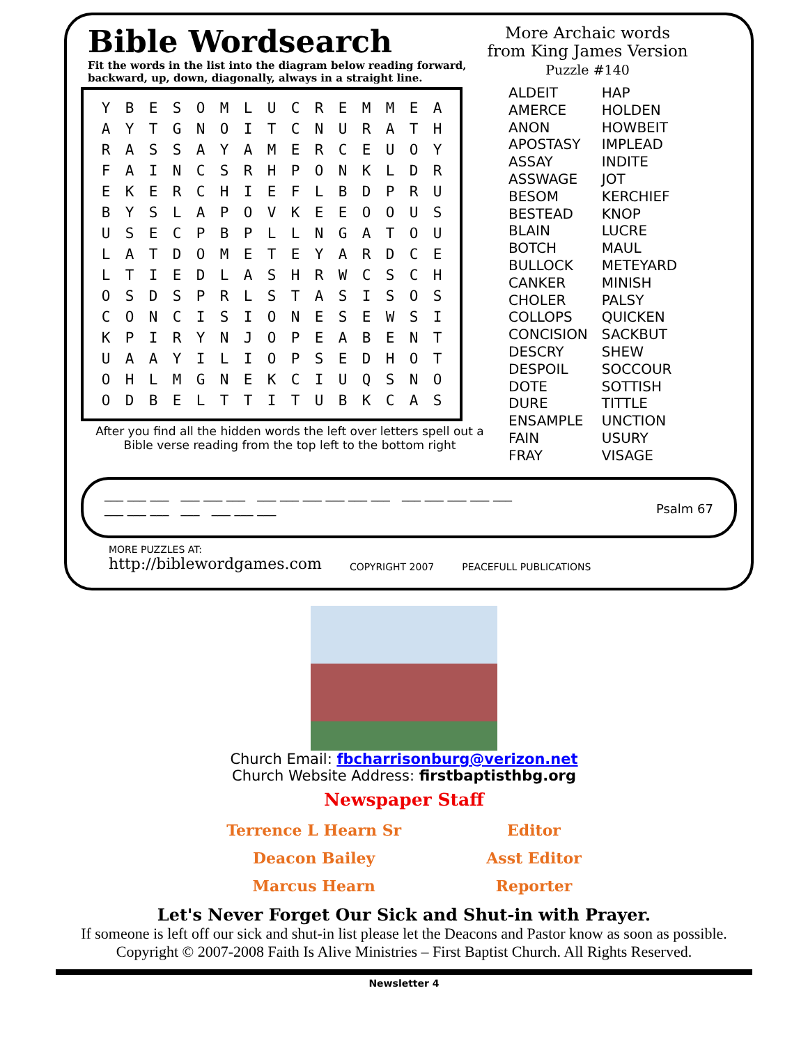Bible Wordsearch
Fit the words in the list into the diagram below reading forward,
backward, up, down, diagonally, always in a straight line.
More Archaic words
from King James Version
Puzzle #140
| Y | B | E | S | O | M | L | U | C | R | E | M | M | E | A |
| A | Y | T | G | N | O | I | T | C | N | U | R | A | T | H |
| R | A | S | S | A | Y | A | M | E | R | C | E | U | O | Y |
| F | A | I | N | C | S | R | H | P | O | N | K | L | D | R |
| E | K | E | R | C | H | I | E | F | L | B | D | P | R | U |
| B | Y | S | L | A | P | O | V | K | E | E | O | O | U | S |
| U | S | E | C | P | B | P | L | L | N | G | A | T | O | U |
| L | A | T | D | O | M | E | T | E | Y | A | R | D | C | E |
| L | T | I | E | D | L | A | S | H | R | W | C | S | C | H |
| O | S | D | S | P | R | L | S | T | A | S | I | S | O | S |
| C | O | N | C | I | S | I | O | N | E | S | E | W | S | I |
| K | P | I | R | Y | N | J | O | P | E | A | B | E | N | T |
| U | A | A | Y | I | L | I | O | P | S | E | D | H | O | T |
| O | H | L | M | G | N | E | K | C | I | U | Q | S | N | O |
| O | D | B | E | L | T | T | I | T | U | B | K | C | A | S |
After you find all the hidden words the left over letters spell out a
Bible verse reading from the top left to the bottom right
ALDEIT
AMERCE
ANON
APOSTASY
ASSAY
ASSWAGE
BESOM
BESTEAD
BLAIN
BOTCH
BULLOCK
CANKER
CHOLER
COLLOPS
CONCISION
DESCRY
DESPOIL
DOTE
DURE
ENSAMPLE
FAIN
FRAY
HAP
HOLDEN
HOWBEIT
IMPLEAD
INDITE
JOT
KERCHIEF
KNOP
LUCRE
MAUL
METEYARD
MINISH
PALSY
QUICKEN
SACKBUT
SHEW
SOCCOUR
SOTTISH
TITTLE
UNCTION
USURY
VISAGE
___ ___ ___ ___ ___ ___ ___ ___ ___ ___ ___ ___ ___ ___ ___ ___ ___
___ ___ ___ ___ ___ ___ ___ Psalm 67
MORE PUZZLES AT:
http://biblewordgames.com
COPYRIGHT 2007
PEACEFULL PUBLICATIONS
Church Email: fbcharrisonburg@verizon.net
Church Website Address: firstbaptisthbg.org
Newspaper Staff
| Terrence L Hearn Sr | Editor |
| Deacon Bailey | Asst Editor |
| Marcus Hearn | Reporter |
Let's Never Forget Our Sick and Shut-in with Prayer.
If someone is left off our sick and shut-in list please let the Deacons and Pastor know as soon as possible.
Copyright © 2007-2008 Faith Is Alive Ministries – First Baptist Church. All Rights Reserved.
Newsletter 4